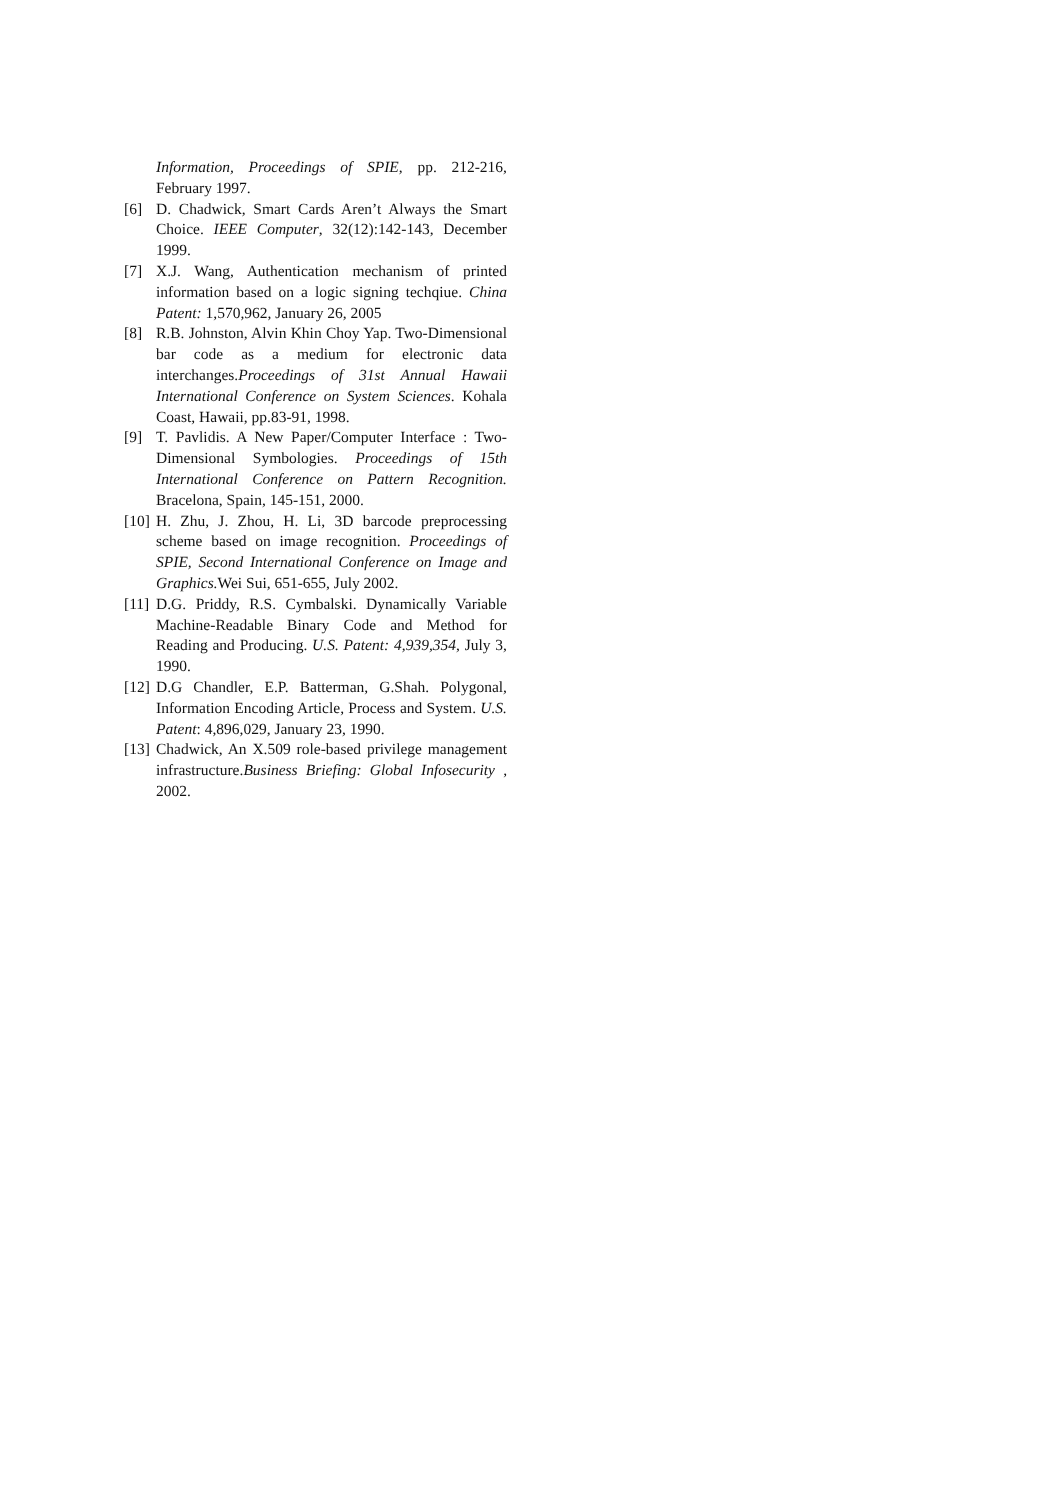Information, Proceedings of SPIE, pp. 212-216, February 1997.
[6] D. Chadwick, Smart Cards Aren’t Always the Smart Choice. IEEE Computer, 32(12):142-143, December 1999.
[7] X.J. Wang, Authentication mechanism of printed information based on a logic signing techqiue. China Patent: 1,570,962, January 26, 2005
[8] R.B. Johnston, Alvin Khin Choy Yap. Two-Dimensional bar code as a medium for electronic data interchanges.Proceedings of 31st Annual Hawaii International Conference on System Sciences. Kohala Coast, Hawaii, pp.83-91, 1998.
[9] T. Pavlidis. A New Paper/Computer Interface : Two-Dimensional Symbologies. Proceedings of 15th International Conference on Pattern Recognition. Bracelona, Spain, 145-151, 2000.
[10] H. Zhu, J. Zhou, H. Li, 3D barcode preprocessing scheme based on image recognition. Proceedings of SPIE, Second International Conference on Image and Graphics. Wei Sui, 651-655, July 2002.
[11] D.G. Priddy, R.S. Cymbalski. Dynamically Variable Machine-Readable Binary Code and Method for Reading and Producing. U.S. Patent: 4,939,354, July 3, 1990.
[12] D.G Chandler, E.P. Batterman, G.Shah. Polygonal, Information Encoding Article, Process and System. U.S. Patent: 4,896,029, January 23, 1990.
[13] Chadwick, An X.509 role-based privilege management infrastructure.Business Briefing: Global Infosecurity , 2002.